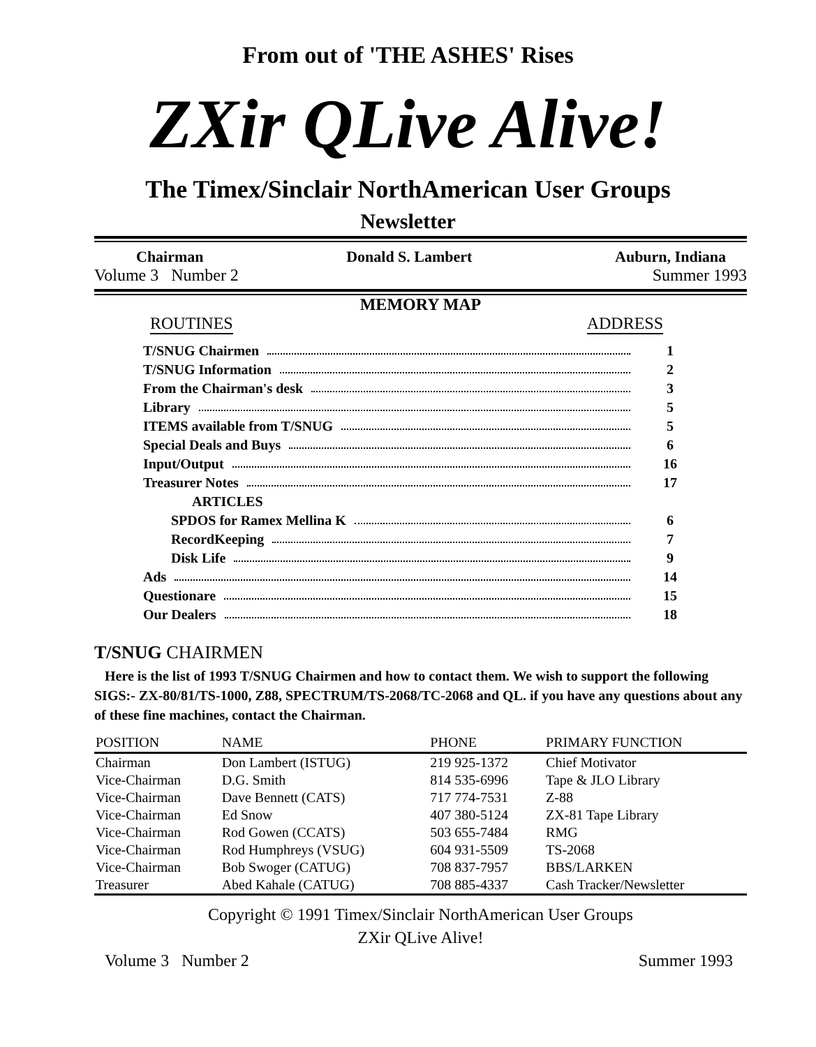From out of 'THE ASHES' Rises
ZXir QLive Alive!
The Timex/Sinclair NorthAmerican User Groups
Newsletter
Chairman Donald S. Lambert Auburn, Indiana
Volume 3 Number 2 Summer 1993
MEMORY MAP
ROUTINES ADDRESS
T/SNUG Chairmen 1
T/SNUG Information 2
From the Chairman's desk 3
Library 5
ITEMS available from T/SNUG 5
Special Deals and Buys 6
Input/Output 16
Treasurer Notes 17
ARTICLES
SPDOS for Ramex Mellina K 6
RecordKeeping 7
Disk Life 9
Ads 14
Questionare 15
Our Dealers 18
T/SNUG CHAIRMEN
Here is the list of 1993 T/SNUG Chairmen and how to contact them. We wish to support the following SIGS:- ZX-80/81/TS-1000, Z88, SPECTRUM/TS-2068/TC-2068 and QL. if you have any questions about any of these fine machines, contact the Chairman.
| POSITION | NAME | PHONE | PRIMARY FUNCTION |
| --- | --- | --- | --- |
| Chairman | Don Lambert (ISTUG) | 219 925-1372 | Chief Motivator |
| Vice-Chairman | D.G. Smith | 814 535-6996 | Tape & JLO Library |
| Vice-Chairman | Dave Bennett (CATS) | 717 774-7531 | Z-88 |
| Vice-Chairman | Ed Snow | 407 380-5124 | ZX-81 Tape Library |
| Vice-Chairman | Rod Gowen (CCATS) | 503 655-7484 | RMG |
| Vice-Chairman | Rod Humphreys (VSUG) | 604 931-5509 | TS-2068 |
| Vice-Chairman | Bob Swoger (CATUG) | 708 837-7957 | BBS/LARKEN |
| Treasurer | Abed Kahale (CATUG) | 708 885-4337 | Cash Tracker/Newsletter |
Copyright © 1991 Timex/Sinclair NorthAmerican User Groups
ZXir QLive Alive!
Volume 3 Number 2 Summer 1993